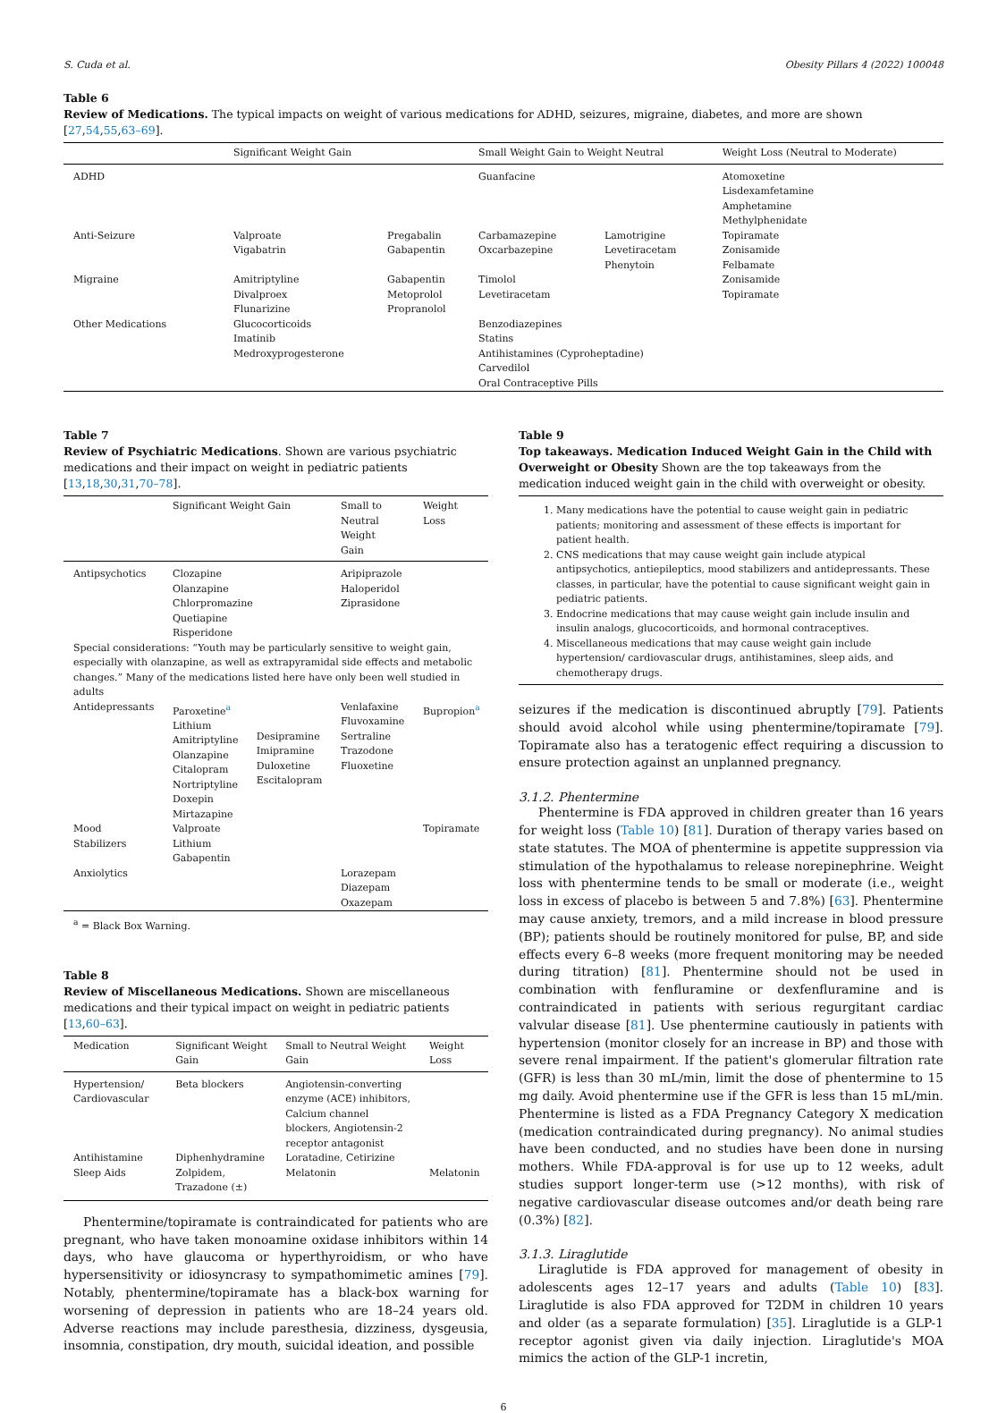S. Cuda et al. Obesity Pillars 4 (2022) 100048
Table 6
Review of Medications. The typical impacts on weight of various medications for ADHD, seizures, migraine, diabetes, and more are shown [27,54,55,63–69].
| | Significant Weight Gain | | Small Weight Gain to Weight Neutral | | Weight Loss (Neutral to Moderate) |
| --- | --- | --- | --- | --- | --- |
| ADHD | | | Guanfacine | | Atomoxetine Lisdexamfetamine Amphetamine Methylphenidate |
| Anti-Seizure | Valproate Vigabatrin | Pregabalin Gabapentin | Carbamazepine Oxcarbazepine | Lamotrigine Levetiracetam Phenytoin | Topiramate Zonisamide Felbamate |
| Migraine | Amitriptyline Divalproex Flunarizine | Gabapentin Metoprolol Propranolol | Timolol Levetiracetam | | Zonisamide Topiramate |
| Other Medications | Glucocorticoids Imatinib Medroxyprogesterone | | Benzodiazepines Statins Antihistamines (Cyproheptadine) Carvedilol Oral Contraceptive Pills | | |
Table 7
Review of Psychiatric Medications. Shown are various psychiatric medications and their impact on weight in pediatric patients [13,18,30,31,70–78].
| | Significant Weight Gain | | Small to Neutral Weight Gain | Weight Loss |
| --- | --- | --- | --- | --- |
| Antipsychotics | Clozapine Olanzapine Chlorpromazine Quetiapine Risperidone | | Aripiprazole Haloperidol Ziprasidone | |
| Special considerations: “Youth may be particularly sensitive to weight gain, especially with olanzapine, as well as extrapyramidal side effects and metabolic changes.” Many of the medications listed here have only been well studied in adults | | | | |
| Antidepressants | Paroxetine<sup>a</sup> Lithium Amitriptyline Olanzapine Citalopram Nortriptyline Doxepin Mirtazapine | Desipramine Imipramine Duloxetine Escitalopram | Venlafaxine Fluvoxamine Sertraline Trazodone Fluoxetine | Bupropion<sup>a</sup> |
| Mood Stabilizers | Valproate Lithium Gabapentin | | | Topiramate |
| Anxiolytics | | | Lorazepam Diazepam Oxazepam | |
<sup>a</sup> = Black Box Warning.
Table 8
Review of Miscellaneous Medications. Shown are miscellaneous medications and their typical impact on weight in pediatric patients [13,60–63].
| Medication | Significant Weight Gain | Small to Neutral Weight Gain | Weight Loss |
| --- | --- | --- | --- |
| Hypertension/ Cardiovascular | Beta blockers | Angiotensin-converting enzyme (ACE) inhibitors, Calcium channel blockers, Angiotensin-2 receptor antagonist | |
| Antihistamine Sleep Aids | Diphenhydramine Zolpidem, Trazadone (±) | Loratadine, Cetirizine Melatonin | Melatonin |
Phentermine/topiramate is contraindicated for patients who are pregnant, who have taken monoamine oxidase inhibitors within 14 days, who have glaucoma or hyperthyroidism, or who have hypersensitivity or idiosyncrasy to sympathomimetic amines [79]. Notably, phentermine/topiramate has a black-box warning for worsening of depression in patients who are 18–24 years old. Adverse reactions may include paresthesia, dizziness, dysgeusia, insomnia, constipation, dry mouth, suicidal ideation, and possible
Table 9
Top takeaways. Medication Induced Weight Gain in the Child with Overweight or Obesity Shown are the top takeaways from the medication induced weight gain in the child with overweight or obesity.
1. Many medications have the potential to cause weight gain in pediatric patients; monitoring and assessment of these effects is important for patient health.
2. CNS medications that may cause weight gain include atypical antipsychotics, antiepileptics, mood stabilizers and antidepressants. These classes, in particular, have the potential to cause significant weight gain in pediatric patients.
3. Endocrine medications that may cause weight gain include insulin and insulin analogs, glucocorticoids, and hormonal contraceptives.
4. Miscellaneous medications that may cause weight gain include hypertension/ cardiovascular drugs, antihistamines, sleep aids, and chemotherapy drugs.
seizures if the medication is discontinued abruptly [79]. Patients should avoid alcohol while using phentermine/topiramate [79]. Topiramate also has a teratogenic effect requiring a discussion to ensure protection against an unplanned pregnancy.
3.1.2. Phentermine
Phentermine is FDA approved in children greater than 16 years for weight loss (Table 10) [81]. Duration of therapy varies based on state statutes. The MOA of phentermine is appetite suppression via stimulation of the hypothalamus to release norepinephrine. Weight loss with phentermine tends to be small or moderate (i.e., weight loss in excess of placebo is between 5 and 7.8%) [63]. Phentermine may cause anxiety, tremors, and a mild increase in blood pressure (BP); patients should be routinely monitored for pulse, BP, and side effects every 6–8 weeks (more frequent monitoring may be needed during titration) [81]. Phentermine should not be used in combination with fenfluramine or dexfenfluramine and is contraindicated in patients with serious regurgitant cardiac valvular disease [81]. Use phentermine cautiously in patients with hypertension (monitor closely for an increase in BP) and those with severe renal impairment. If the patient's glomerular filtration rate (GFR) is less than 30 mL/min, limit the dose of phentermine to 15 mg daily. Avoid phentermine use if the GFR is less than 15 mL/min. Phentermine is listed as a FDA Pregnancy Category X medication (medication contraindicated during pregnancy). No animal studies have been conducted, and no studies have been done in nursing mothers. While FDA-approval is for use up to 12 weeks, adult studies support longer-term use (>12 months), with risk of negative cardiovascular disease outcomes and/or death being rare (0.3%) [82].
3.1.3. Liraglutide
Liraglutide is FDA approved for management of obesity in adolescents ages 12–17 years and adults (Table 10) [83]. Liraglutide is also FDA approved for T2DM in children 10 years and older (as a separate formulation) [35]. Liraglutide is a GLP-1 receptor agonist given via daily injection. Liraglutide's MOA mimics the action of the GLP-1 incretin,
6